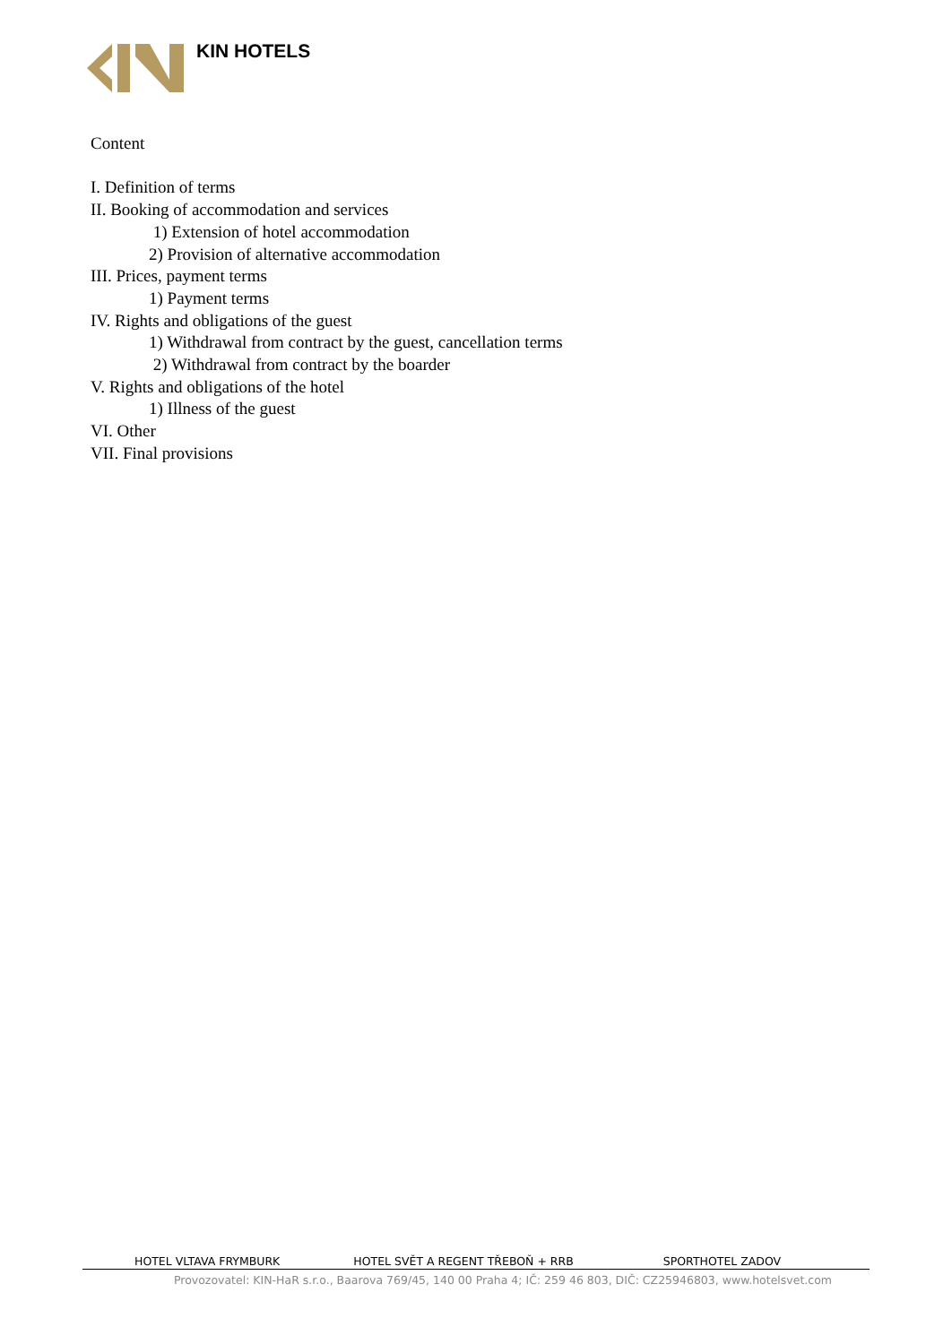KIN HOTELS
Content
I. Definition of terms
II. Booking of accommodation and services
1) Extension of hotel accommodation
2) Provision of alternative accommodation
III. Prices, payment terms
1) Payment terms
IV. Rights and obligations of the guest
1) Withdrawal from contract by the guest, cancellation terms
2) Withdrawal from contract by the boarder
V. Rights and obligations of the hotel
1) Illness of the guest
VI. Other
VII. Final provisions
HOTEL VLTAVA FRYMBURK HOTEL SVĚT A REGENT TŘEBOŇ + RRB SPORTHOTEL ZADOV
Provozovatel: KIN-HaR s.r.o., Baarova 769/45, 140 00 Praha 4; IČ: 259 46 803, DIČ: CZ25946803, www.hotelsvet.com